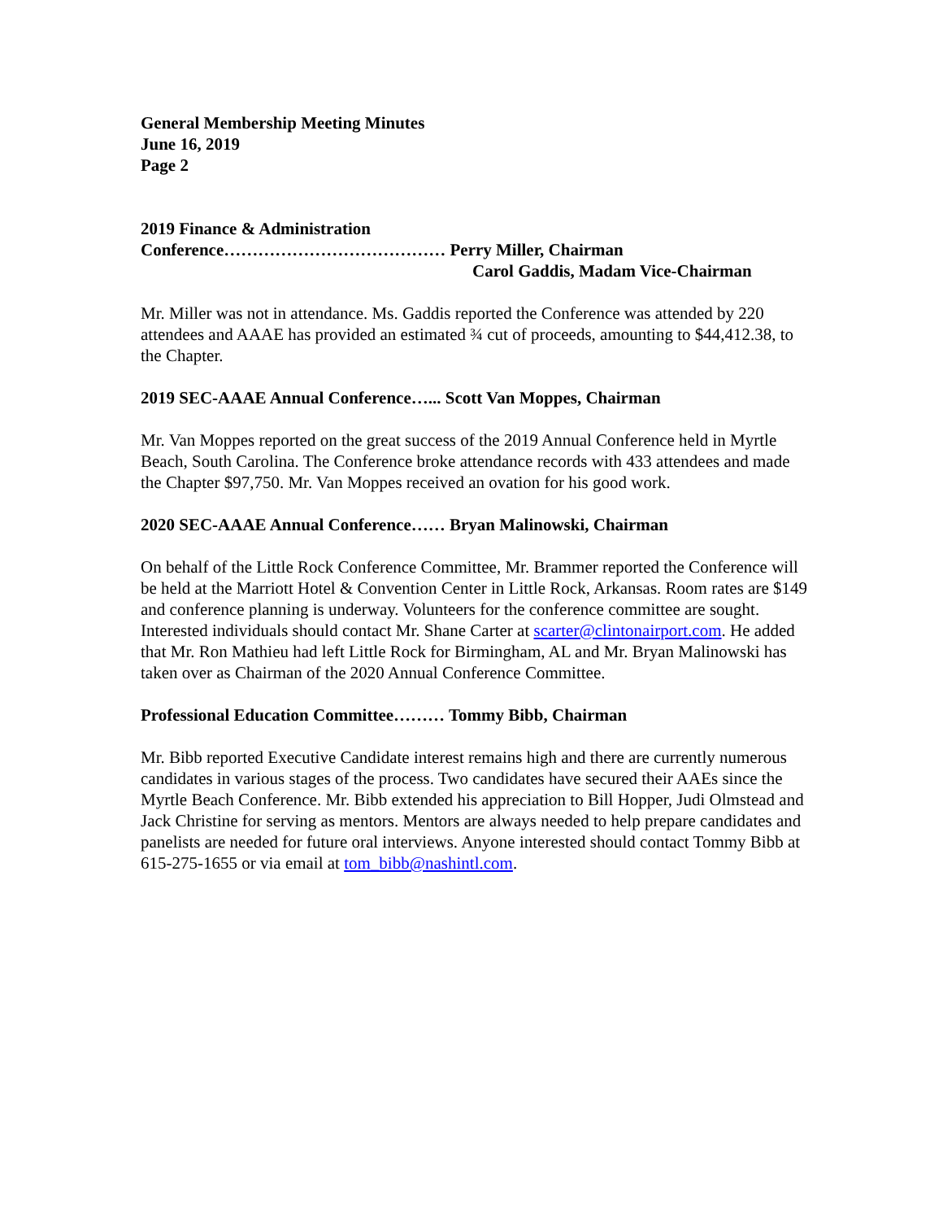General Membership Meeting Minutes
June 16, 2019
Page 2
2019 Finance & Administration
Conference………………………………… Perry Miller, Chairman
Carol Gaddis, Madam Vice-Chairman
Mr. Miller was not in attendance. Ms. Gaddis reported the Conference was attended by 220 attendees and AAAE has provided an estimated ¾ cut of proceeds, amounting to $44,412.38, to the Chapter.
2019 SEC-AAAE Annual Conference…... Scott Van Moppes, Chairman
Mr. Van Moppes reported on the great success of the 2019 Annual Conference held in Myrtle Beach, South Carolina. The Conference broke attendance records with 433 attendees and made the Chapter $97,750. Mr. Van Moppes received an ovation for his good work.
2020 SEC-AAAE Annual Conference…… Bryan Malinowski, Chairman
On behalf of the Little Rock Conference Committee, Mr. Brammer reported the Conference will be held at the Marriott Hotel & Convention Center in Little Rock, Arkansas. Room rates are $149 and conference planning is underway. Volunteers for the conference committee are sought. Interested individuals should contact Mr. Shane Carter at scarter@clintonairport.com. He added that Mr. Ron Mathieu had left Little Rock for Birmingham, AL and Mr. Bryan Malinowski has taken over as Chairman of the 2020 Annual Conference Committee.
Professional Education Committee……… Tommy Bibb, Chairman
Mr. Bibb reported Executive Candidate interest remains high and there are currently numerous candidates in various stages of the process. Two candidates have secured their AAEs since the Myrtle Beach Conference. Mr. Bibb extended his appreciation to Bill Hopper, Judi Olmstead and Jack Christine for serving as mentors. Mentors are always needed to help prepare candidates and panelists are needed for future oral interviews. Anyone interested should contact Tommy Bibb at 615-275-1655 or via email at tom_bibb@nashintl.com.